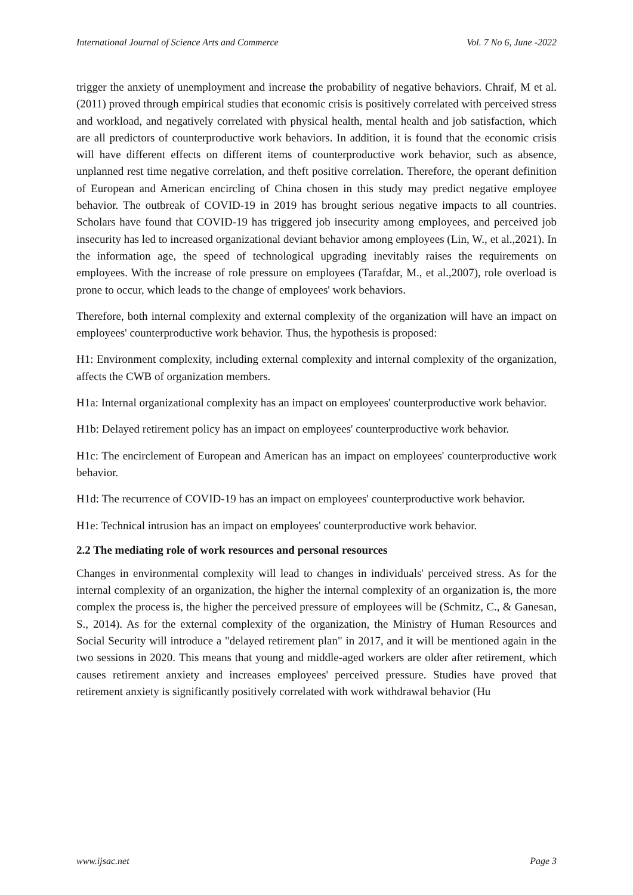International Journal of Science Arts and Commerce Vol. 7 No 6, June -2022
trigger the anxiety of unemployment and increase the probability of negative behaviors. Chraif, M et al. (2011) proved through empirical studies that economic crisis is positively correlated with perceived stress and workload, and negatively correlated with physical health, mental health and job satisfaction, which are all predictors of counterproductive work behaviors. In addition, it is found that the economic crisis will have different effects on different items of counterproductive work behavior, such as absence, unplanned rest time negative correlation, and theft positive correlation. Therefore, the operant definition of European and American encircling of China chosen in this study may predict negative employee behavior. The outbreak of COVID-19 in 2019 has brought serious negative impacts to all countries. Scholars have found that COVID-19 has triggered job insecurity among employees, and perceived job insecurity has led to increased organizational deviant behavior among employees (Lin, W., et al.,2021). In the information age, the speed of technological upgrading inevitably raises the requirements on employees. With the increase of role pressure on employees (Tarafdar, M., et al.,2007), role overload is prone to occur, which leads to the change of employees' work behaviors.
Therefore, both internal complexity and external complexity of the organization will have an impact on employees' counterproductive work behavior. Thus, the hypothesis is proposed:
H1: Environment complexity, including external complexity and internal complexity of the organization, affects the CWB of organization members.
H1a: Internal organizational complexity has an impact on employees' counterproductive work behavior.
H1b: Delayed retirement policy has an impact on employees' counterproductive work behavior.
H1c: The encirclement of European and American has an impact on employees' counterproductive work behavior.
H1d: The recurrence of COVID-19 has an impact on employees' counterproductive work behavior.
H1e: Technical intrusion has an impact on employees' counterproductive work behavior.
2.2 The mediating role of work resources and personal resources
Changes in environmental complexity will lead to changes in individuals' perceived stress. As for the internal complexity of an organization, the higher the internal complexity of an organization is, the more complex the process is, the higher the perceived pressure of employees will be (Schmitz, C., & Ganesan, S., 2014). As for the external complexity of the organization, the Ministry of Human Resources and Social Security will introduce a "delayed retirement plan" in 2017, and it will be mentioned again in the two sessions in 2020. This means that young and middle-aged workers are older after retirement, which causes retirement anxiety and increases employees' perceived pressure. Studies have proved that retirement anxiety is significantly positively correlated with work withdrawal behavior (Hu
www.ijsac.net Page 3